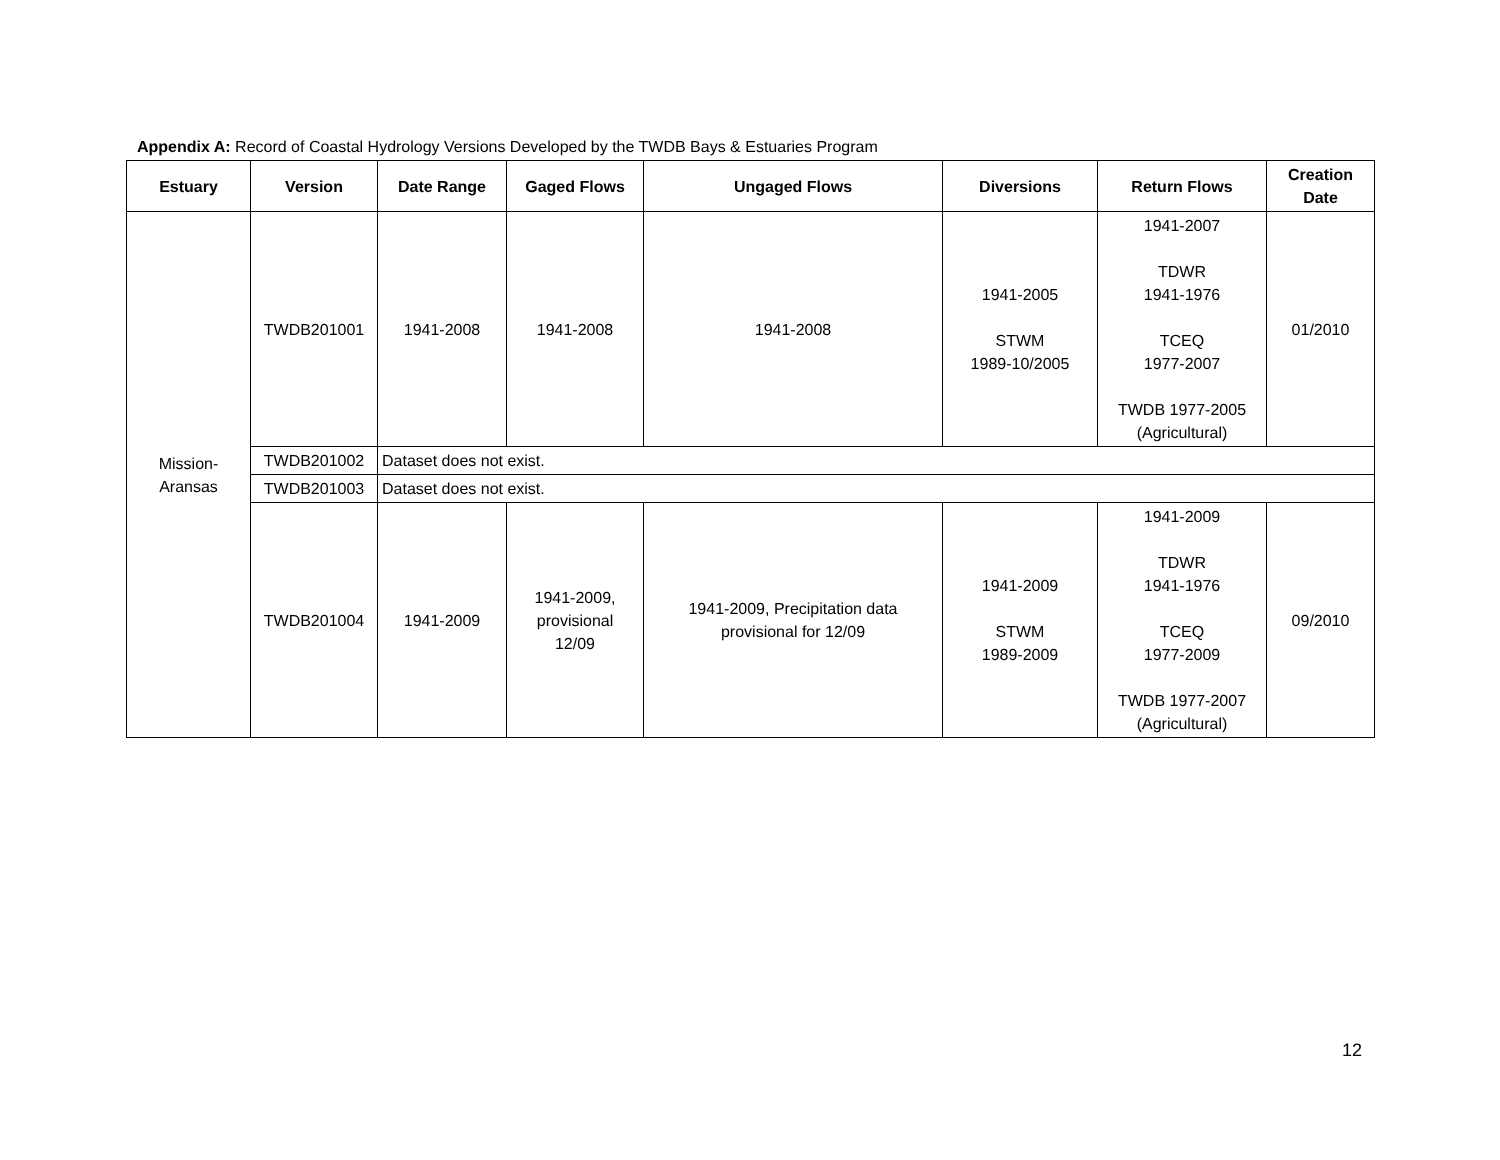Appendix A: Record of Coastal Hydrology Versions Developed by the TWDB Bays & Estuaries Program
| Estuary | Version | Date Range | Gaged Flows | Ungaged Flows | Diversions | Return Flows | Creation Date |
| --- | --- | --- | --- | --- | --- | --- | --- |
| Mission- Aransas | TWDB201001 | 1941-2008 | 1941-2008 | 1941-2008 | 1941-2005 STWM 1989-10/2005 | 1941-2007 TDWR 1941-1976 TCEQ 1977-2007 TWDB 1977-2005 (Agricultural) | 01/2010 |
| | TWDB201002 | Dataset does not exist. | | | | | |
| | TWDB201003 | Dataset does not exist. | | | | | |
| | TWDB201004 | 1941-2009 | 1941-2009, provisional 12/09 | 1941-2009, Precipitation data provisional for 12/09 | 1941-2009 STWM 1989-2009 | 1941-2009 TDWR 1941-1976 TCEQ 1977-2009 TWDB 1977-2007 (Agricultural) | 09/2010 |
12